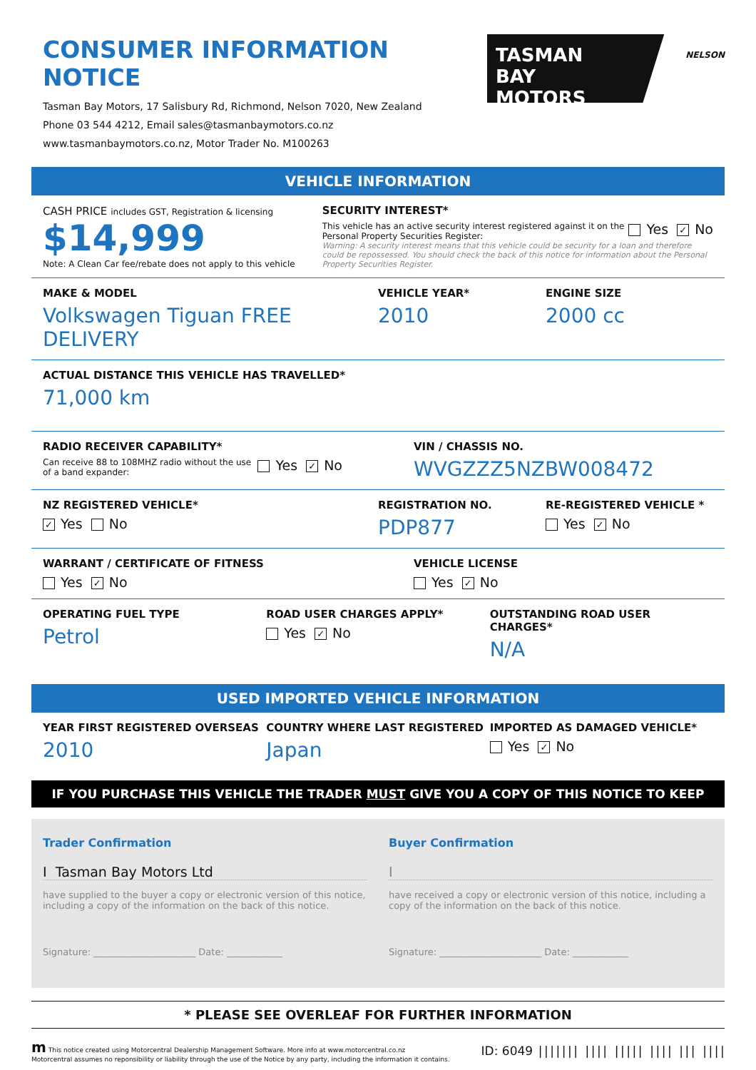CONSUMER INFORMATION NOTICE
Tasman Bay Motors, 17 Salisbury Rd, Richmond, Nelson 7020, New Zealand
Phone 03 544 4212, Email sales@tasmanbaymotors.co.nz
www.tasmanbaymotors.co.nz, Motor Trader No. M100263
TASMAN
BAY MOTORS
NELSON
VEHICLE INFORMATION
CASH PRICE includes GST, Registration & licensing
$14,999
Note: A Clean Car fee/rebate does not apply to this vehicle
SECURITY INTEREST*
This vehicle has an active security interest registered against it on the Personal Property Securities Register:
Yes ✓ No
Warning: A security interest means that this vehicle could be security for a loan and therefore could be repossessed. You should check the back of this notice for information about the Personal Property Securities Register.
MAKE & MODEL
Volkswagen Tiguan FREE DELIVERY
VEHICLE YEAR*
2010
ENGINE SIZE
2000 cc
ACTUAL DISTANCE THIS VEHICLE HAS TRAVELLED*
71,000 km
RADIO RECEIVER CAPABILITY*
Can receive 88 to 108MHZ radio without the use of a band expander:
Yes ✓ No
VIN / CHASSIS NO.
WVGZZZ5NZBW008472
NZ REGISTERED VEHICLE*
✓ Yes No
REGISTRATION NO.
PDP877
RE-REGISTERED VEHICLE *
Yes ✓ No
WARRANT / CERTIFICATE OF FITNESS
Yes ✓ No
VEHICLE LICENSE
Yes ✓ No
OPERATING FUEL TYPE
Petrol
ROAD USER CHARGES APPLY*
Yes ✓ No
OUTSTANDING ROAD USER CHARGES*
N/A
USED IMPORTED VEHICLE INFORMATION
YEAR FIRST REGISTERED OVERSEAS
2010
COUNTRY WHERE LAST REGISTERED
Japan
IMPORTED AS DAMAGED VEHICLE*
Yes ✓ No
IF YOU PURCHASE THIS VEHICLE THE TRADER MUST GIVE YOU A COPY OF THIS NOTICE TO KEEP
Trader Confirmation
I Tasman Bay Motors Ltd
have supplied to the buyer a copy or electronic version of this notice, including a copy of the information on the back of this notice.
Signature: ______________________ Date: ____________
Buyer Confirmation
I
have received a copy or electronic version of this notice, including a copy of the information on the back of this notice.
Signature: ______________________ Date: ____________
* PLEASE SEE OVERLEAF FOR FURTHER INFORMATION
m This notice created using Motorcentral Dealership Management Software. More info at www.motorcentral.co.nz
Motorcentral assumes no reponsibility or liability through the use of the Notice by any party, including the information it contains.
ID: 6049 ||||||| |||| ||||| |||| ||| ||||